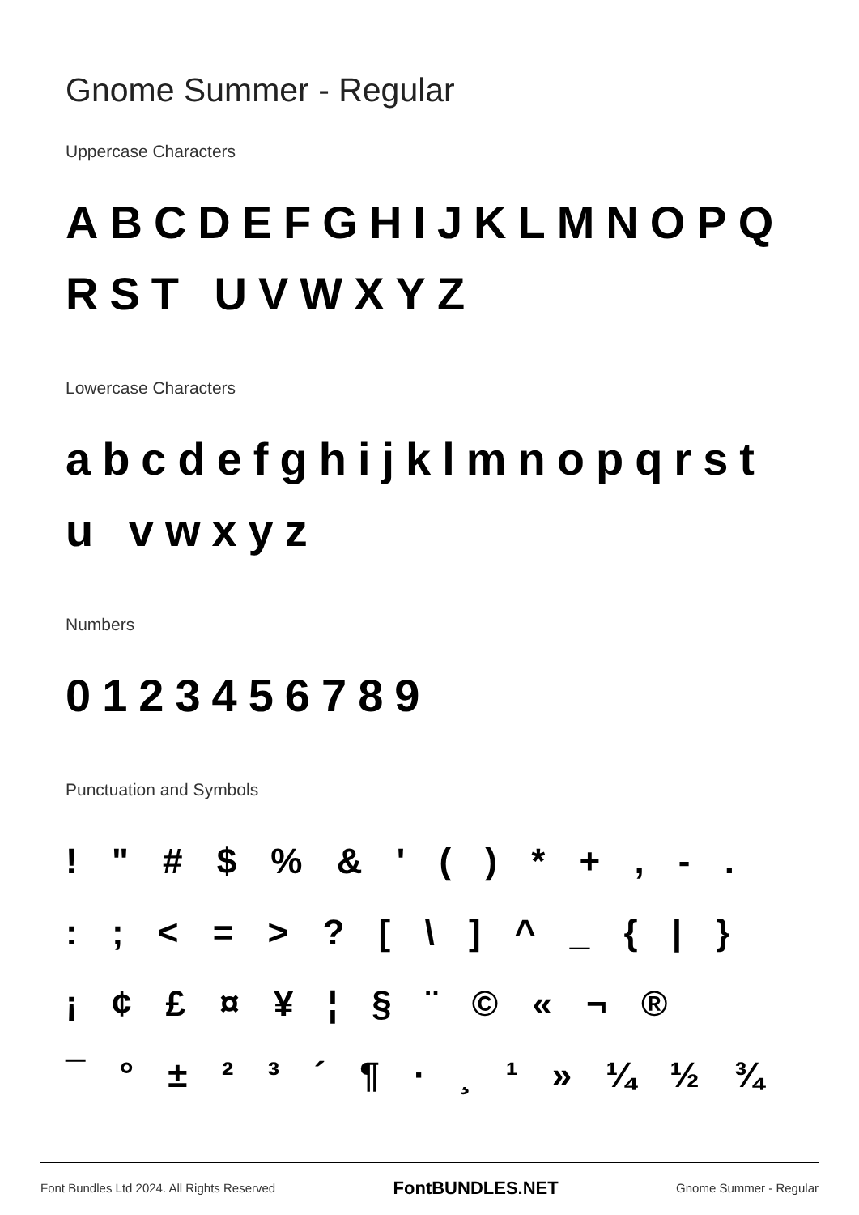Gnome Summer - Regular
Uppercase Characters
ABCDEFGHIJKLMNOPQRST UVWXYZ
Lowercase Characters
abcdefghijklmnopqrstu vwxyz
Numbers
0123456789
Punctuation and Symbols
! " # $ % & ' ( ) * + , - .
: ; < = > ? [ \ ] ^ _ { | }
¡ ¢ £ ¤ ¥ ¦ § ¨ © « ¬ ®
¯ ° ± ² ³ ´ ¶ · ¸ ¹ » ¼ ½ ¾
Font Bundles Ltd 2024. All Rights Reserved FontBUNDLES.NET Gnome Summer - Regular